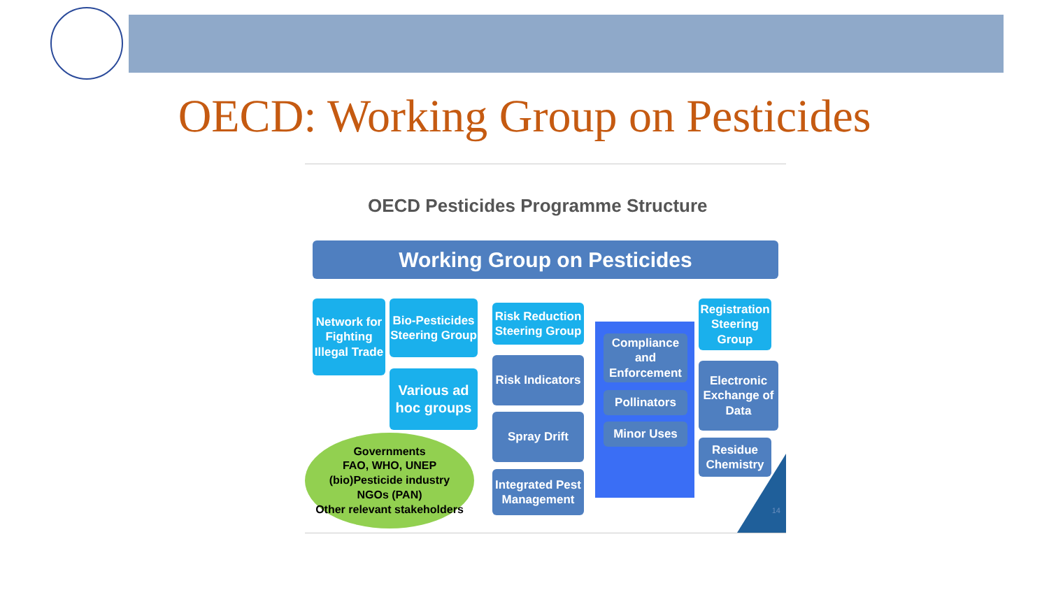OECD: Working Group on Pesticides
OECD Pesticides Programme Structure
Working Group on Pesticides
Network for Fighting Illegal Trade
Bio-Pesticides Steering Group
Various ad hoc groups
Risk Reduction Steering Group
Risk Indicators
Spray Drift
Integrated Pest Management
Compliance and Enforcement
Pollinators
Minor Uses
Registration Steering Group
Electronic Exchange of Data
Residue Chemistry
Governments
FAO, WHO, UNEP
(bio)Pesticide industry
NGOs (PAN)
Other relevant stakeholders
14